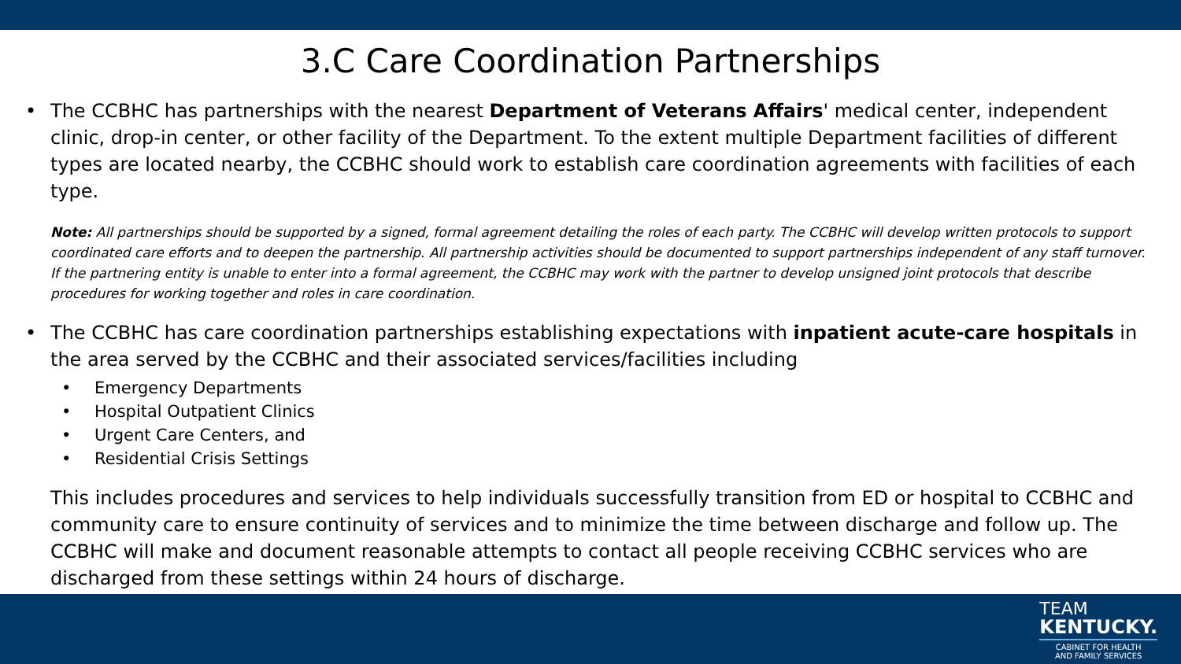3.C Care Coordination Partnerships
• The CCBHC has partnerships with the nearest Department of Veterans Affairs' medical center, independent clinic, drop-in center, or other facility of the Department. To the extent multiple Department facilities of different types are located nearby, the CCBHC should work to establish care coordination agreements with facilities of each type.
Note: All partnerships should be supported by a signed, formal agreement detailing the roles of each party. The CCBHC will develop written protocols to support coordinated care efforts and to deepen the partnership. All partnership activities should be documented to support partnerships independent of any staff turnover. If the partnering entity is unable to enter into a formal agreement, the CCBHC may work with the partner to develop unsigned joint protocols that describe procedures for working together and roles in care coordination.
• The CCBHC has care coordination partnerships establishing expectations with inpatient acute-care hospitals in the area served by the CCBHC and their associated services/facilities including
• Emergency Departments
• Hospital Outpatient Clinics
• Urgent Care Centers, and
• Residential Crisis Settings
This includes procedures and services to help individuals successfully transition from ED or hospital to CCBHC and community care to ensure continuity of services and to minimize the time between discharge and follow up. The CCBHC will make and document reasonable attempts to contact all people receiving CCBHC services who are discharged from these settings within 24 hours of discharge.
TEAM
KENTUCKY.
CABINET FOR HEALTH
AND FAMILY SERVICES